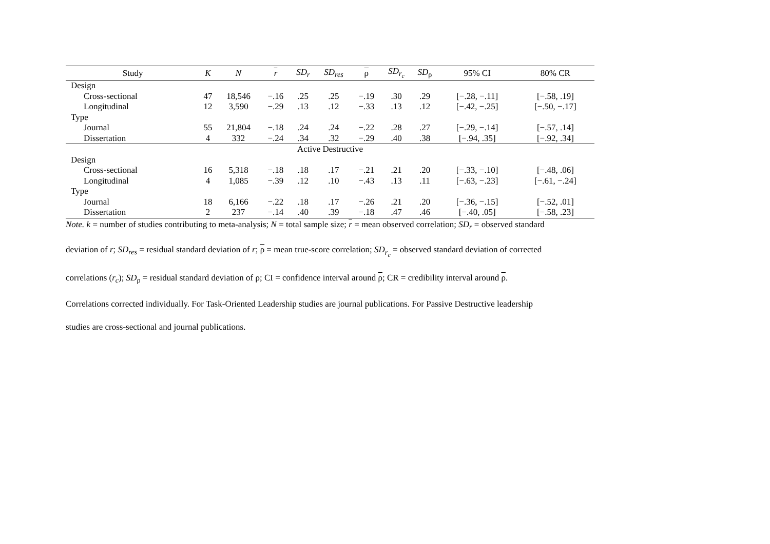| Study | K | N | r | SD<sub>r</sub> | SD<sub>res</sub> | ρ | SD<sub>r<sub>c</sub></sub> | SD<sub>ρ</sub> | 95% CI | 80% CR |
| --- | --- | --- | --- | --- | --- | --- | --- | --- | --- | --- |
| Design | | | | | | | | | | |
| Cross-sectional | 47 | 18,546 | −.16 | .25 | .25 | −.19 | .30 | .29 | [−.28, −.11] | [−.58, .19] |
| Longitudinal | 12 | 3,590 | −.29 | .13 | .12 | −.33 | .13 | .12 | [−.42, −.25] | [−.50, −.17] |
| Type | | | | | | | | | | |
| Journal | 55 | 21,804 | −.18 | .24 | .24 | −.22 | .28 | .27 | [−.29, −.14] | [−.57, .14] |
| Dissertation | 4 | 332 | −.24 | .34 | .32 | −.29 | .40 | .38 | [−.94, .35] | [−.92, .34] |
| Active Destructive | | | | | | | | | | |
| Design | | | | | | | | | | |
| Cross-sectional | 16 | 5,318 | −.18 | .18 | .17 | −.21 | .21 | .20 | [−.33, −.10] | [−.48, .06] |
| Longitudinal | 4 | 1,085 | −.39 | .12 | .10 | −.43 | .13 | .11 | [−.63, −.23] | [−.61, −.24] |
| Type | | | | | | | | | | |
| Journal | 18 | 6,166 | −.22 | .18 | .17 | −.26 | .21 | .20 | [−.36, −.15] | [−.52, .01] |
| Dissertation | 2 | 237 | −.14 | .40 | .39 | −.18 | .47 | .46 | [−.40, .05] | [−.58, .23] |
Note. k = number of studies contributing to meta-analysis; N = total sample size; r = mean observed correlation; SD<sub>r</sub> = observed standard
deviation of r; SD<sub>res</sub> = residual standard deviation of r; ρ = mean true-score correlation; SD<sub>r<sub>c</sub></sub> = observed standard deviation of corrected
correlations (r<sub>c</sub>); SD<sub>ρ</sub> = residual standard deviation of ρ; CI = confidence interval around ρ; CR = credibility interval around ρ.
Correlations corrected individually. For Task-Oriented Leadership studies are journal publications. For Passive Destructive leadership
studies are cross-sectional and journal publications.